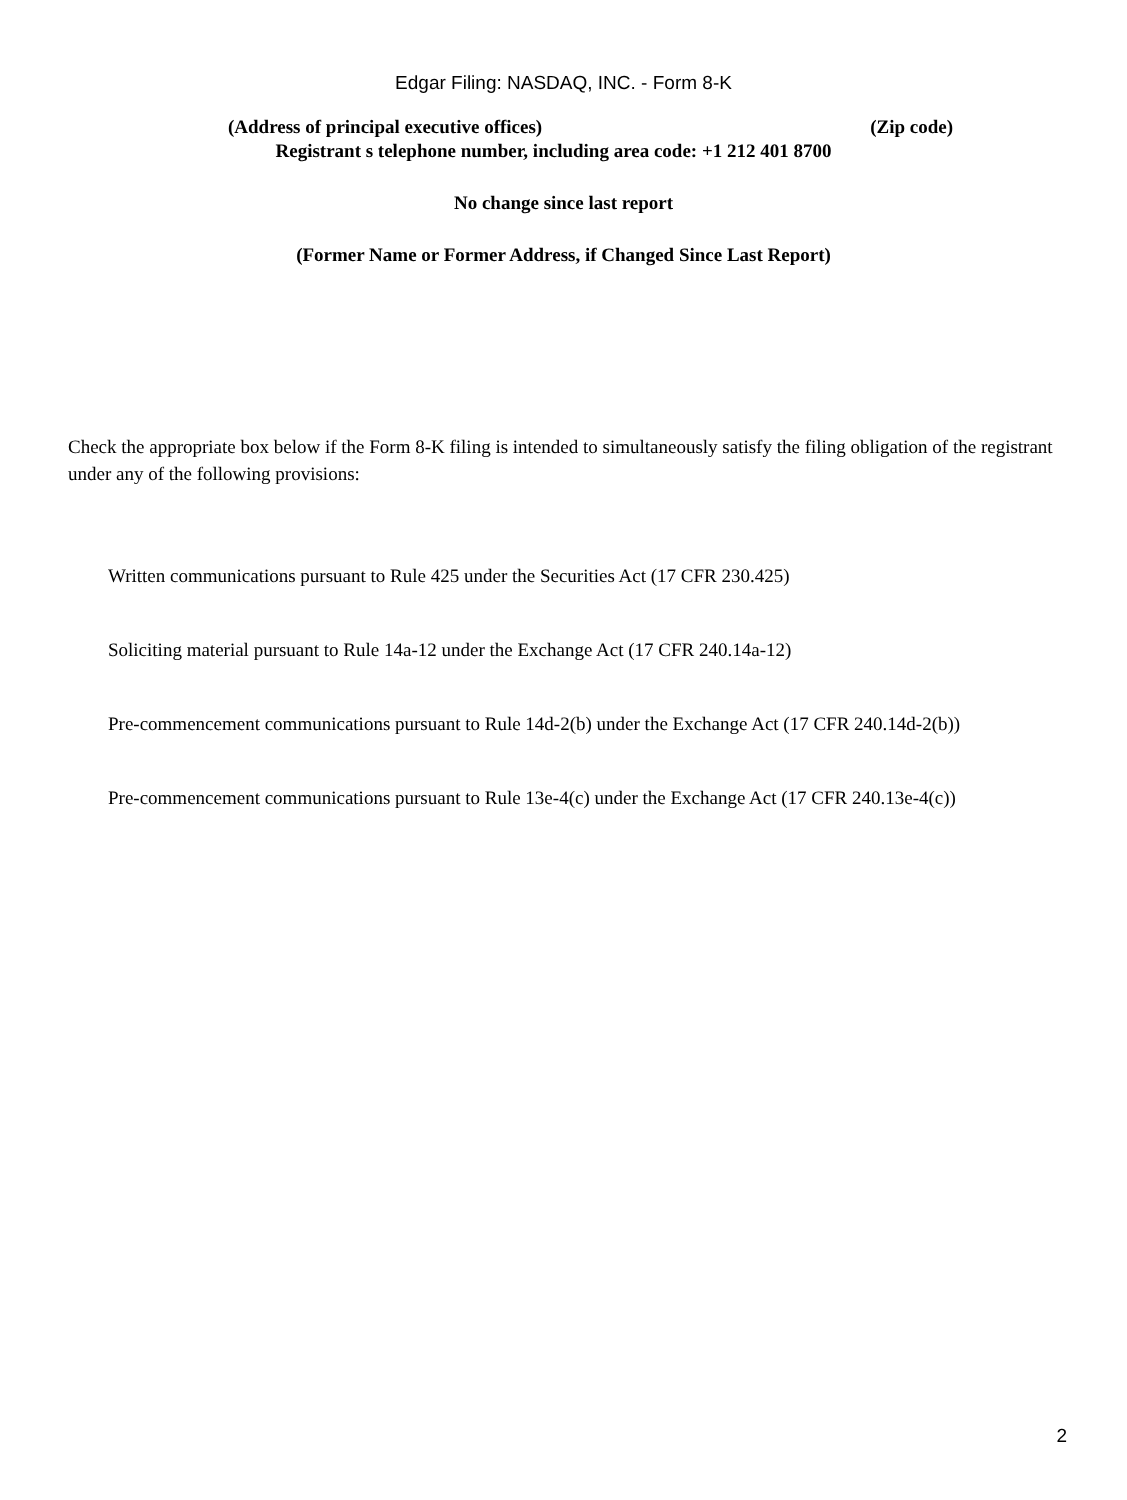Edgar Filing: NASDAQ, INC. - Form 8-K
(Address of principal executive offices) (Zip code)
Registrant s telephone number, including area code: +1 212 401 8700
No change since last report
(Former Name or Former Address, if Changed Since Last Report)
Check the appropriate box below if the Form 8-K filing is intended to simultaneously satisfy the filing obligation of the registrant under any of the following provisions:
Written communications pursuant to Rule 425 under the Securities Act (17 CFR 230.425)
Soliciting material pursuant to Rule 14a-12 under the Exchange Act (17 CFR 240.14a-12)
Pre-commencement communications pursuant to Rule 14d-2(b) under the Exchange Act (17 CFR 240.14d-2(b))
Pre-commencement communications pursuant to Rule 13e-4(c) under the Exchange Act (17 CFR 240.13e-4(c))
2